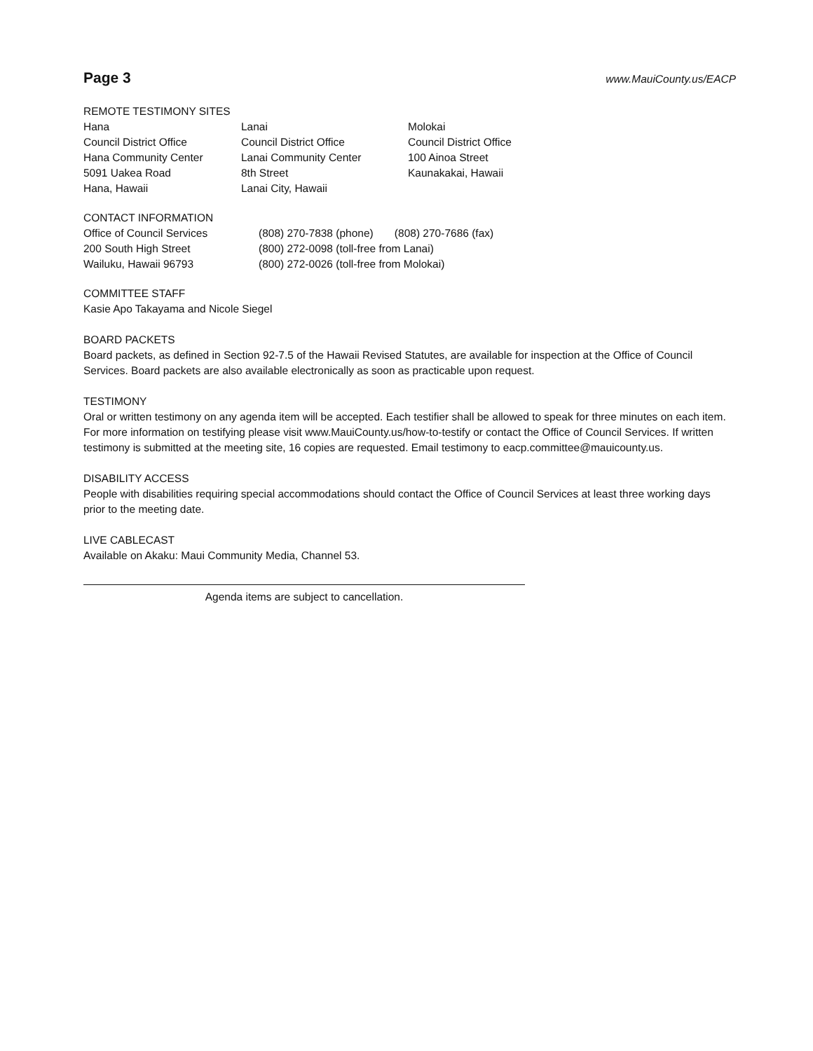Page 3
www.MauiCounty.us/EACP
REMOTE TESTIMONY SITES
| Hana Council District Office Hana Community Center 5091 Uakea Road Hana, Hawaii | Lanai Council District Office Lanai Community Center 8th Street Lanai City, Hawaii | Molokai Council District Office 100 Ainoa Street Kaunakakai, Hawaii |
CONTACT INFORMATION
| Office of Council Services 200 South High Street Wailuku, Hawaii 96793 | (808) 270-7838 (phone) (808) 270-7686 (fax) (800) 272-0098 (toll-free from Lanai) (800) 272-0026 (toll-free from Molokai) |
COMMITTEE STAFF
Kasie Apo Takayama and Nicole Siegel
BOARD PACKETS
Board packets, as defined in Section 92-7.5 of the Hawaii Revised Statutes, are available for inspection at the Office of Council Services. Board packets are also available electronically as soon as practicable upon request.
TESTIMONY
Oral or written testimony on any agenda item will be accepted. Each testifier shall be allowed to speak for three minutes on each item. For more information on testifying please visit www.MauiCounty.us/how-to-testify or contact the Office of Council Services. If written testimony is submitted at the meeting site, 16 copies are requested. Email testimony to eacp.committee@mauicounty.us.
DISABILITY ACCESS
People with disabilities requiring special accommodations should contact the Office of Council Services at least three working days prior to the meeting date.
LIVE CABLECAST
Available on Akaku: Maui Community Media, Channel 53.
Agenda items are subject to cancellation.